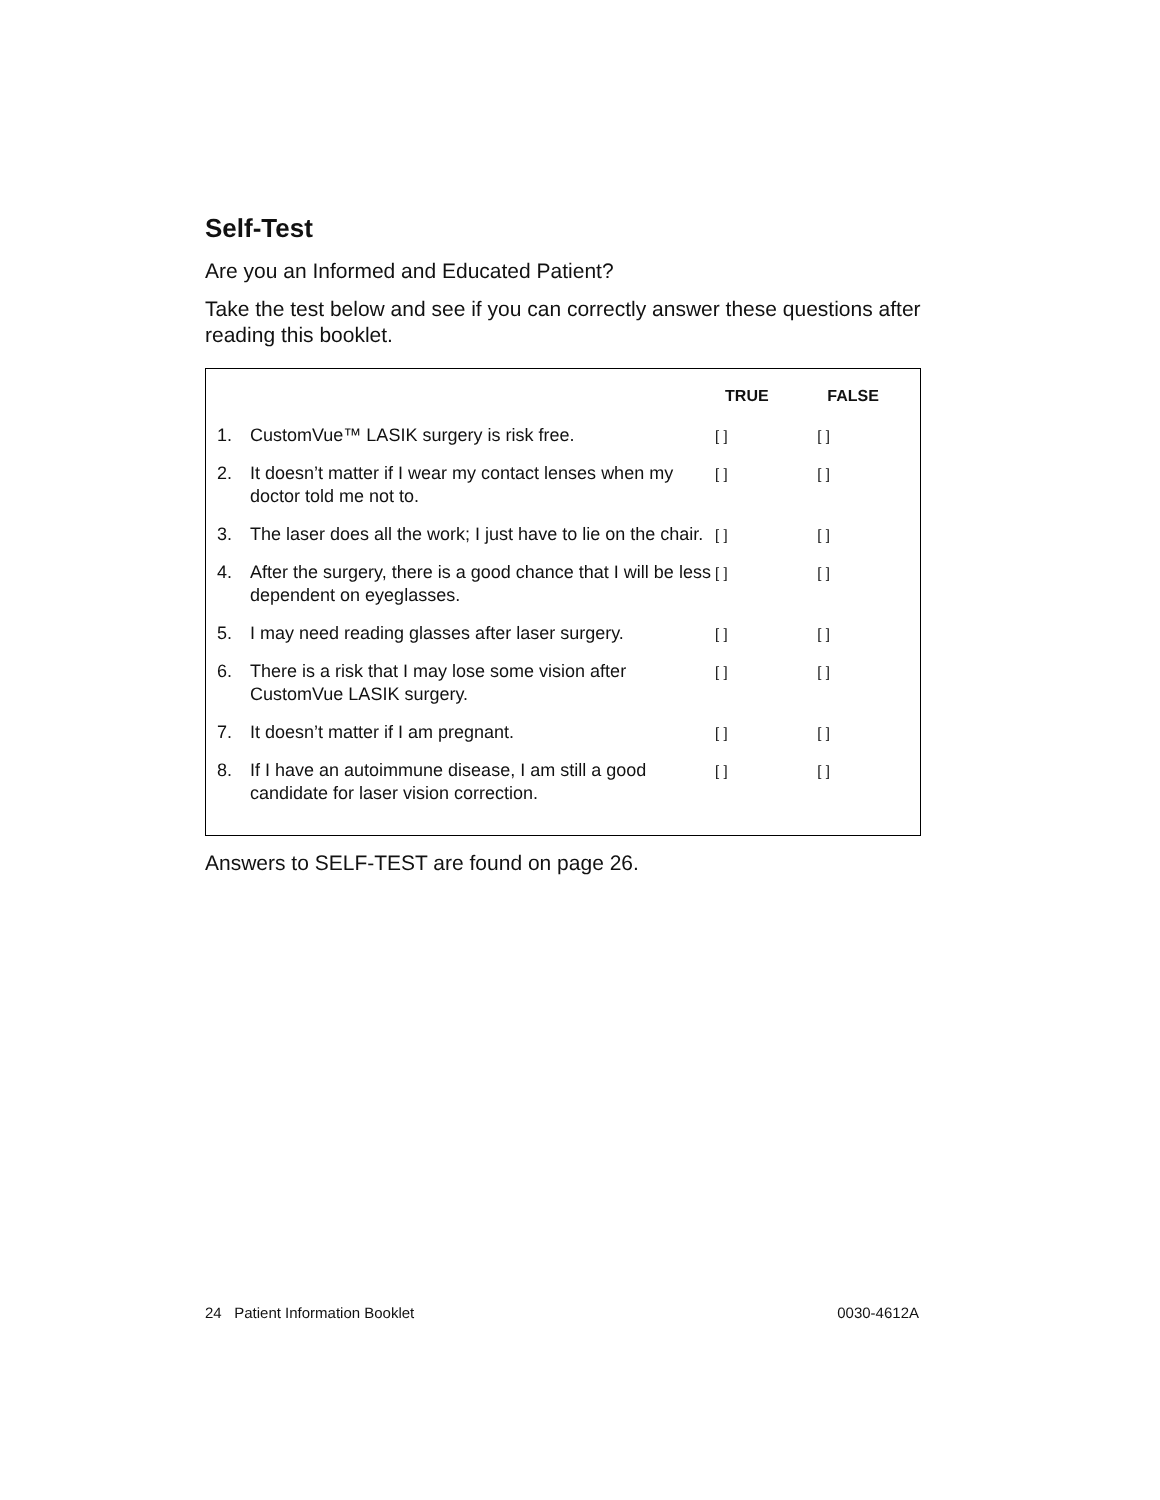Self-Test
Are you an Informed and Educated Patient?
Take the test below and see if you can correctly answer these questions after reading this booklet.
| | | TRUE | FALSE |
| --- | --- | --- | --- |
| 1. | CustomVue™ LASIK surgery is risk free. | [ ] | [ ] |
| 2. | It doesn’t matter if I wear my contact lenses when my doctor told me not to. | [ ] | [ ] |
| 3. | The laser does all the work; I just have to lie on the chair. | [ ] | [ ] |
| 4. | After the surgery, there is a good chance that I will be less dependent on eyeglasses. | [ ] | [ ] |
| 5. | I may need reading glasses after laser surgery. | [ ] | [ ] |
| 6. | There is a risk that I may lose some vision after CustomVue LASIK surgery. | [ ] | [ ] |
| 7. | It doesn’t matter if I am pregnant. | [ ] | [ ] |
| 8. | If I have an autoimmune disease, I am still a good candidate for laser vision correction. | [ ] | [ ] |
Answers to SELF-TEST are found on page 26.
24 Patient Information Booklet 0030-4612A